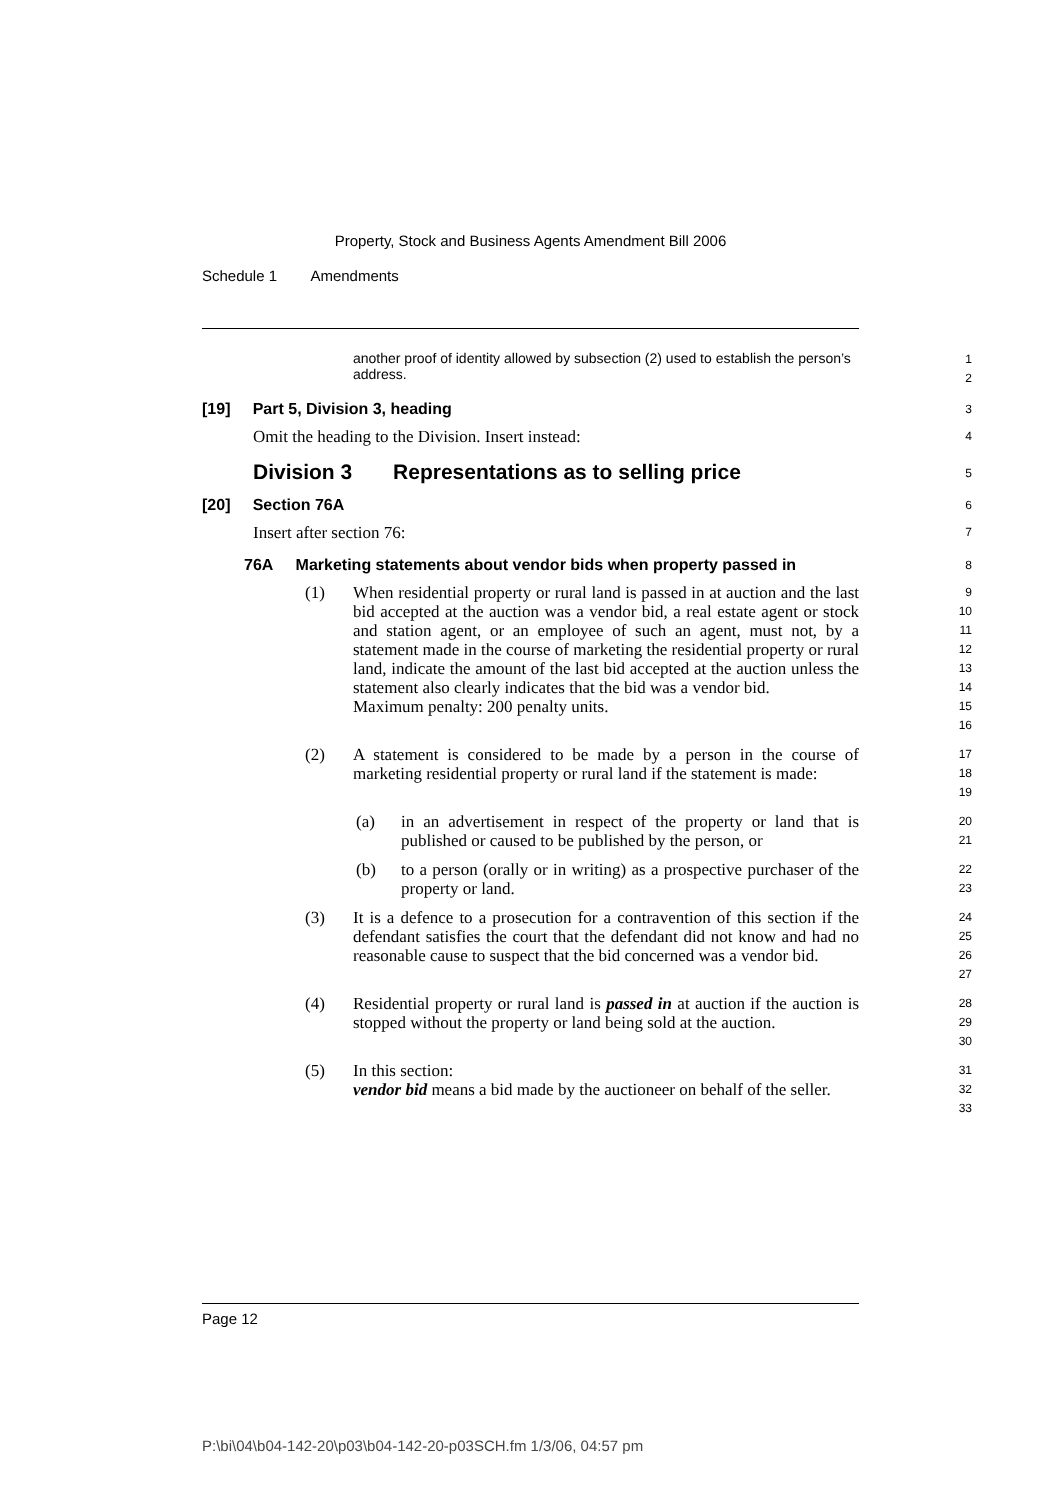Property, Stock and Business Agents Amendment Bill 2006
Schedule 1 Amendments
another proof of identity allowed by subsection (2) used to establish the person’s address.
1
2
[19] Part 5, Division 3, heading
3
Omit the heading to the Division. Insert instead:
4
Division 3 Representations as to selling price
5
[20] Section 76A
6
Insert after section 76:
7
76A Marketing statements about vendor bids when property passed in
8
(1) When residential property or rural land is passed in at auction and the last bid accepted at the auction was a vendor bid, a real estate agent or stock and station agent, or an employee of such an agent, must not, by a statement made in the course of marketing the residential property or rural land, indicate the amount of the last bid accepted at the auction unless the statement also clearly indicates that the bid was a vendor bid.
Maximum penalty: 200 penalty units.
9
10
11
12
13
14
15
16
(2) A statement is considered to be made by a person in the course of marketing residential property or rural land if the statement is made:
17
18
19
(a) in an advertisement in respect of the property or land that is published or caused to be published by the person, or
20
21
(b) to a person (orally or in writing) as a prospective purchaser of the property or land.
22
23
(3) It is a defence to a prosecution for a contravention of this section if the defendant satisfies the court that the defendant did not know and had no reasonable cause to suspect that the bid concerned was a vendor bid.
24
25
26
27
(4) Residential property or rural land is passed in at auction if the auction is stopped without the property or land being sold at the auction.
28
29
30
(5) In this section:
vendor bid means a bid made by the auctioneer on behalf of the seller.
31
32
33
Page 12
P:\bi\04\b04-142-20\p03\b04-142-20-p03SCH.fm 1/3/06, 04:57 pm